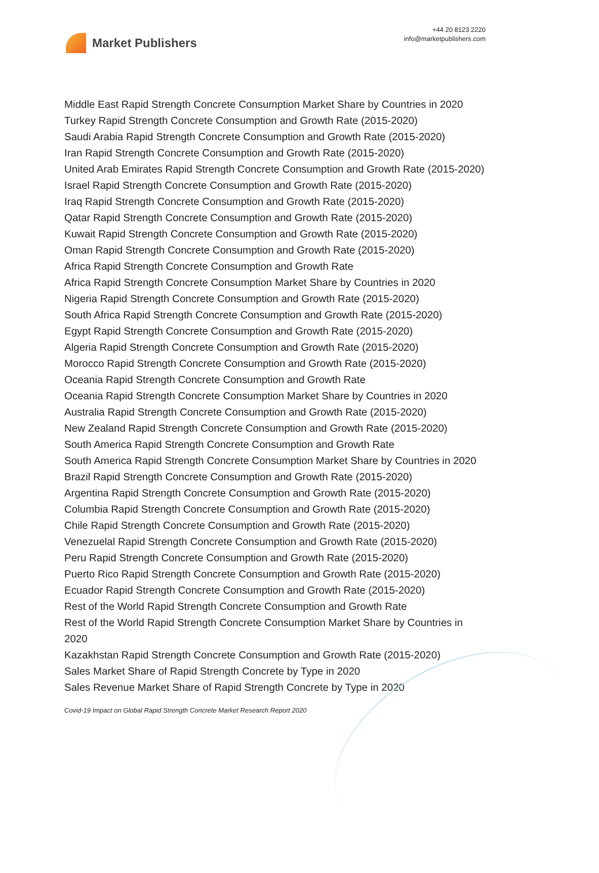Market Publishers
+44 20 8123 2220
info@marketpublishers.com
Middle East Rapid Strength Concrete Consumption Market Share by Countries in 2020
Turkey Rapid Strength Concrete Consumption and Growth Rate (2015-2020)
Saudi Arabia Rapid Strength Concrete Consumption and Growth Rate (2015-2020)
Iran Rapid Strength Concrete Consumption and Growth Rate (2015-2020)
United Arab Emirates Rapid Strength Concrete Consumption and Growth Rate (2015-2020)
Israel Rapid Strength Concrete Consumption and Growth Rate (2015-2020)
Iraq Rapid Strength Concrete Consumption and Growth Rate (2015-2020)
Qatar Rapid Strength Concrete Consumption and Growth Rate (2015-2020)
Kuwait Rapid Strength Concrete Consumption and Growth Rate (2015-2020)
Oman Rapid Strength Concrete Consumption and Growth Rate (2015-2020)
Africa Rapid Strength Concrete Consumption and Growth Rate
Africa Rapid Strength Concrete Consumption Market Share by Countries in 2020
Nigeria Rapid Strength Concrete Consumption and Growth Rate (2015-2020)
South Africa Rapid Strength Concrete Consumption and Growth Rate (2015-2020)
Egypt Rapid Strength Concrete Consumption and Growth Rate (2015-2020)
Algeria Rapid Strength Concrete Consumption and Growth Rate (2015-2020)
Morocco Rapid Strength Concrete Consumption and Growth Rate (2015-2020)
Oceania Rapid Strength Concrete Consumption and Growth Rate
Oceania Rapid Strength Concrete Consumption Market Share by Countries in 2020
Australia Rapid Strength Concrete Consumption and Growth Rate (2015-2020)
New Zealand Rapid Strength Concrete Consumption and Growth Rate (2015-2020)
South America Rapid Strength Concrete Consumption and Growth Rate
South America Rapid Strength Concrete Consumption Market Share by Countries in 2020
Brazil Rapid Strength Concrete Consumption and Growth Rate (2015-2020)
Argentina Rapid Strength Concrete Consumption and Growth Rate (2015-2020)
Columbia Rapid Strength Concrete Consumption and Growth Rate (2015-2020)
Chile Rapid Strength Concrete Consumption and Growth Rate (2015-2020)
Venezuelal Rapid Strength Concrete Consumption and Growth Rate (2015-2020)
Peru Rapid Strength Concrete Consumption and Growth Rate (2015-2020)
Puerto Rico Rapid Strength Concrete Consumption and Growth Rate (2015-2020)
Ecuador Rapid Strength Concrete Consumption and Growth Rate (2015-2020)
Rest of the World Rapid Strength Concrete Consumption and Growth Rate
Rest of the World Rapid Strength Concrete Consumption Market Share by Countries in 2020
Kazakhstan Rapid Strength Concrete Consumption and Growth Rate (2015-2020)
Sales Market Share of Rapid Strength Concrete by Type in 2020
Sales Revenue Market Share of Rapid Strength Concrete by Type in 2020
Covid-19 Impact on Global Rapid Strength Concrete Market Research Report 2020